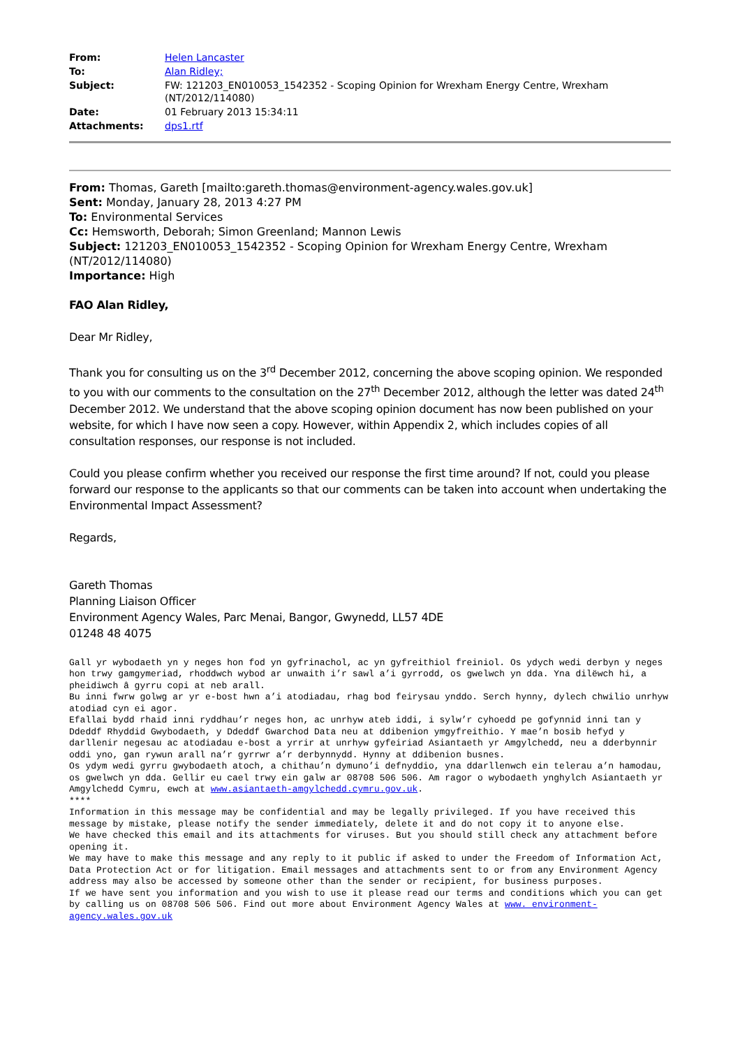| From: | Helen Lancaster |
| To: | Alan Ridley; |
| Subject: | FW: 121203_EN010053_1542352 - Scoping Opinion for Wrexham Energy Centre, Wrexham (NT/2012/114080) |
| Date: | 01 February 2013 15:34:11 |
| Attachments: | dps1.rtf |
From: Thomas, Gareth [mailto:gareth.thomas@environment-agency.wales.gov.uk]
Sent: Monday, January 28, 2013 4:27 PM
To: Environmental Services
Cc: Hemsworth, Deborah; Simon Greenland; Mannon Lewis
Subject: 121203_EN010053_1542352 - Scoping Opinion for Wrexham Energy Centre, Wrexham (NT/2012/114080)
Importance: High
FAO Alan Ridley,
Dear Mr Ridley,
Thank you for consulting us on the 3<sup>rd</sup> December 2012, concerning the above scoping opinion. We responded to you with our comments to the consultation on the 27<sup>th</sup> December 2012, although the letter was dated 24<sup>th</sup> December 2012. We understand that the above scoping opinion document has now been published on your website, for which I have now seen a copy. However, within Appendix 2, which includes copies of all consultation responses, our response is not included.
Could you please confirm whether you received our response the first time around? If not, could you please forward our response to the applicants so that our comments can be taken into account when undertaking the Environmental Impact Assessment?
Regards,
Gareth Thomas
Planning Liaison Officer
Environment Agency Wales, Parc Menai, Bangor, Gwynedd, LL57 4DE
01248 48 4075
Gall yr wybodaeth yn y neges hon fod yn gyfrinachol, ac yn gyfreithiol freiniol. Os ydych wedi derbyn y neges hon trwy gamgymeriad, rhoddwch wybod ar unwaith i’r sawl a’i gyrrodd, os gwelwch yn dda. Yna dilëwch hi, a pheidiwch â gyrru copi at neb arall.
Bu inni fwrw golwg ar yr e-bost hwn a’i atodiadau, rhag bod feirysau ynddo. Serch hynny, dylech chwilio unrhyw atodiad cyn ei agor.
Efallai bydd rhaid inni ryddhau’r neges hon, ac unrhyw ateb iddi, i sylw’r cyhoedd pe gofynnid inni tan y Ddeddf Rhyddid Gwybodaeth, y Ddeddf Gwarchod Data neu at ddibenion ymgyfreithio. Y mae’n bosib hefyd y darllenir negesau ac atodiadau e-bost a yrrir at unrhyw gyfeiriad Asiantaeth yr Amgylchedd, neu a dderbynnir oddi yno, gan rywun arall na’r gyrrwr a’r derbynnydd. Hynny at ddibenion busnes.
Os ydym wedi gyrru gwybodaeth atoch, a chithau’n dymuno’i defnyddio, yna ddarllenwch ein telerau a’n hamodau, os gwelwch yn dda. Gellir eu cael trwy ein galw ar 08708 506 506. Am ragor o wybodaeth ynghylch Asiantaeth yr Amgylchedd Cymru, ewch at www.asiantaeth-amgylchedd.cymru.gov.uk.
****
Information in this message may be confidential and may be legally privileged. If you have received this message by mistake, please notify the sender immediately, delete it and do not copy it to anyone else.
We have checked this email and its attachments for viruses. But you should still check any attachment before opening it.
We may have to make this message and any reply to it public if asked to under the Freedom of Information Act, Data Protection Act or for litigation. Email messages and attachments sent to or from any Environment Agency address may also be accessed by someone other than the sender or recipient, for business purposes.
If we have sent you information and you wish to use it please read our terms and conditions which you can get by calling us on 08708 506 506. Find out more about Environment Agency Wales at www. environment-agency.wales.gov.uk